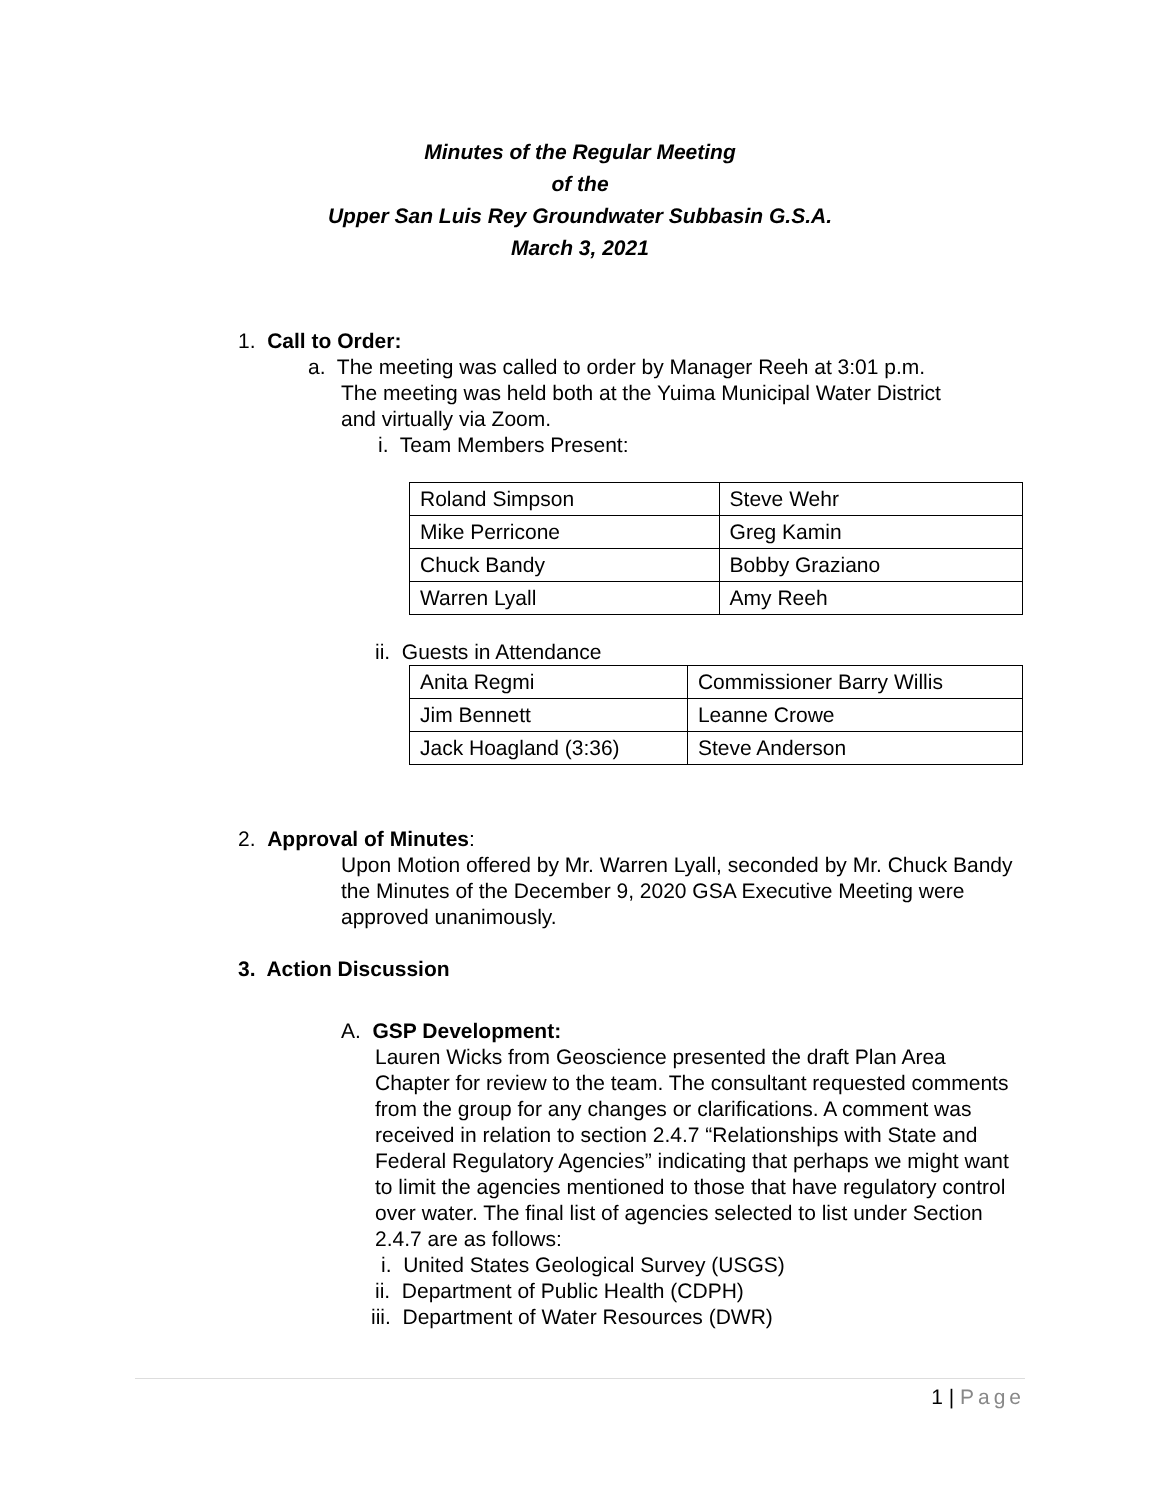Minutes of the Regular Meeting
of the
Upper San Luis Rey Groundwater Subbasin G.S.A.
March 3, 2021
1. Call to Order:
a. The meeting was called to order by Manager Reeh at 3:01 p.m.
The meeting was held both at the Yuima Municipal Water District
and virtually via Zoom.
i. Team Members Present:
| Roland Simpson | Steve Wehr |
| Mike Perricone | Greg Kamin |
| Chuck Bandy | Bobby Graziano |
| Warren Lyall | Amy Reeh |
ii. Guests in Attendance
| Anita Regmi | Commissioner Barry Willis |
| Jim Bennett | Leanne Crowe |
| Jack Hoagland (3:36) | Steve Anderson |
2. Approval of Minutes:
Upon Motion offered by Mr. Warren Lyall, seconded by Mr. Chuck Bandy the Minutes of the December 9, 2020 GSA Executive Meeting were approved unanimously.
3. Action Discussion
A. GSP Development:
Lauren Wicks from Geoscience presented the draft Plan Area Chapter for review to the team. The consultant requested comments from the group for any changes or clarifications. A comment was received in relation to section 2.4.7 “Relationships with State and Federal Regulatory Agencies” indicating that perhaps we might want to limit the agencies mentioned to those that have regulatory control over water. The final list of agencies selected to list under Section 2.4.7 are as follows:
i. United States Geological Survey (USGS)
ii. Department of Public Health (CDPH)
iii. Department of Water Resources (DWR)
1 | Page